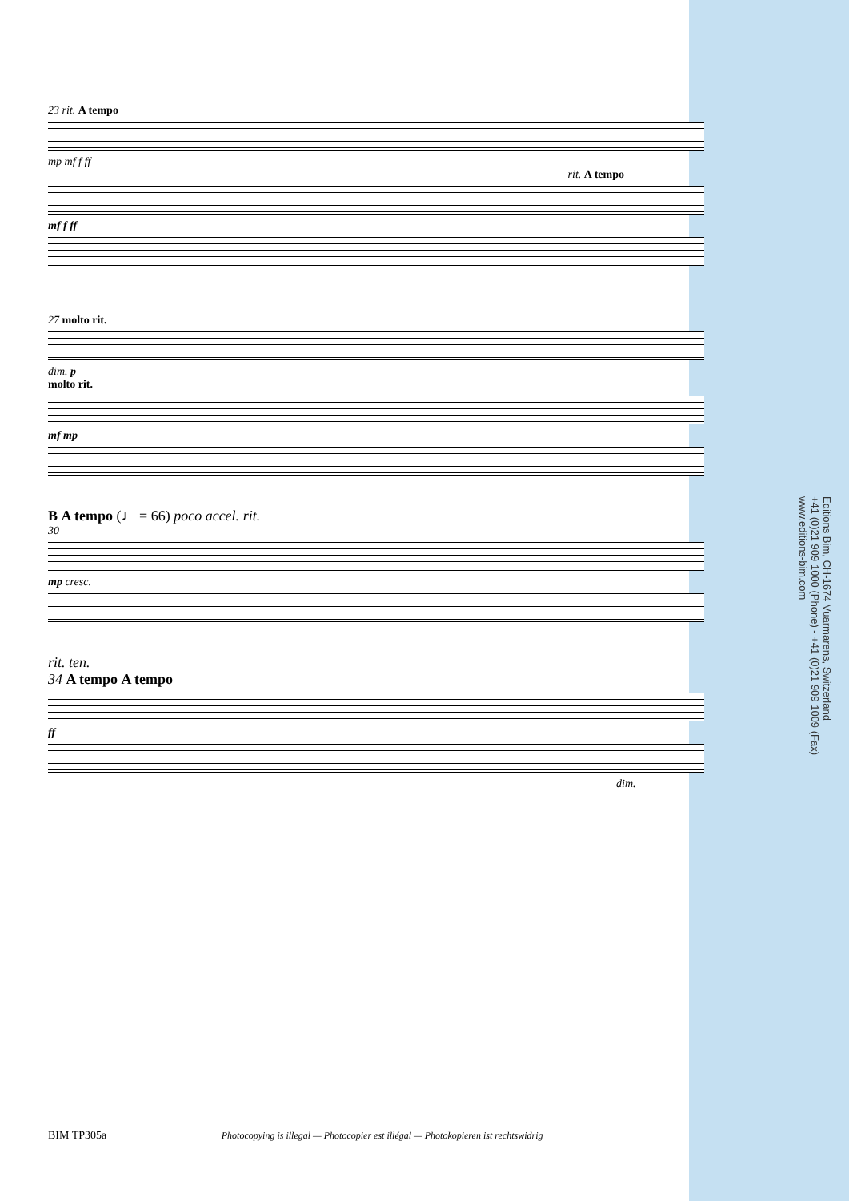23 rit. A tempo
mp mf f ff
rit. A tempo
mf f ff
27 molto rit.
dim. p
molto rit.
mf mp
B A tempo (♩ = 66) poco accel. rit.
30
mp cresc.
rit. ten.
34 A tempo A tempo
ff
dim.
Editions Bim, CH-1674 Vuarmarens, Switzerland
+41 (0)21 909 1000 (Phone) - +41 (0)21 909 1009 (Fax)
www.editions-bim.com
BIM TP305a Photocopying is illegal — Photocopier est illégal — Photokopieren ist rechtswidrig